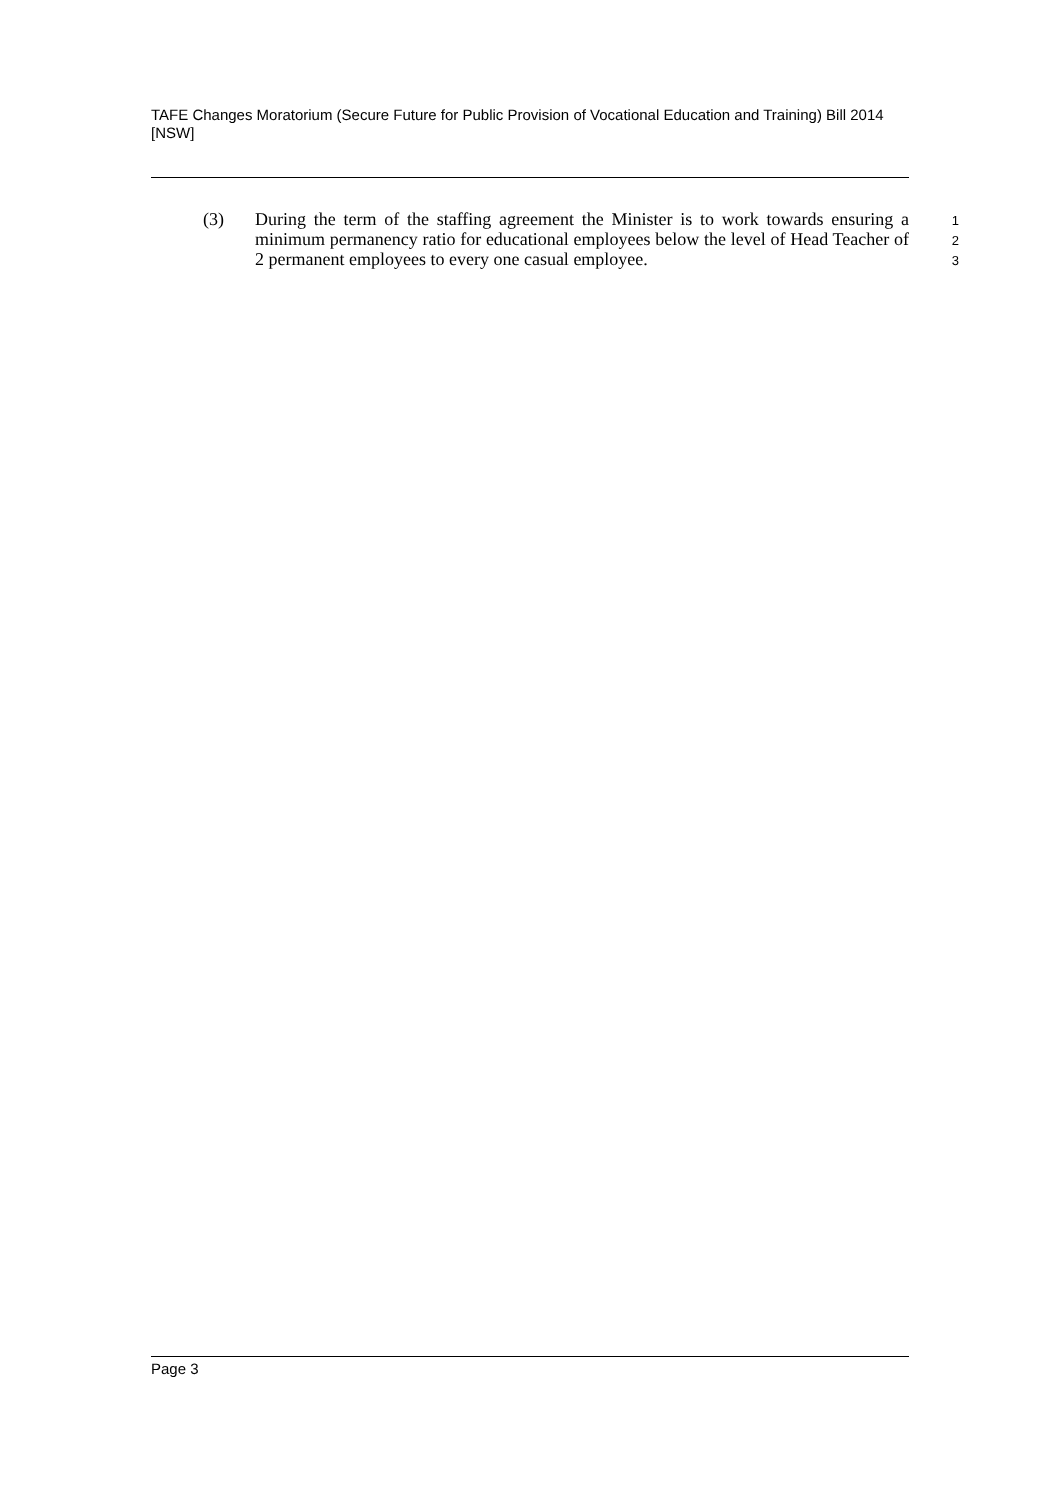TAFE Changes Moratorium (Secure Future for Public Provision of Vocational Education and Training) Bill 2014 [NSW]
(3) During the term of the staffing agreement the Minister is to work towards ensuring a minimum permanency ratio for educational employees below the level of Head Teacher of 2 permanent employees to every one casual employee.
1
2
3
Page 3